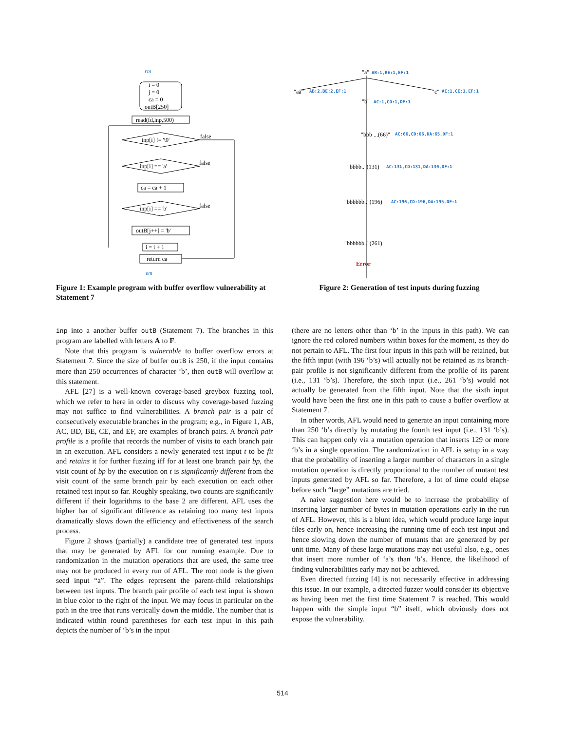rm
i = 0
j = 0
ca = 0
outB[250]
read(fd,inp,500)
inp[i] != '\0'
false
inp[i] == 'a'
false
ca = ca + 1
inp[i] == 'b'
false
outB[j++] = 'b'
i = i + 1
return ca
em
Figure 1: Example program with buffer overflow vulnerability at Statement 7
"a"
AB:1,BE:1,EF:1
"aa"
AB:2,BE:2,EF:1
"c"
AC:1,CE:1,EF:1
"b"
AC:1,CD:1,DF:1
"bbb ...(66)"
AC:66,CD:66,DA:65,DF:1
"bbbb.."(131)
AC:131,CD:131,DA:130,DF:1
"bbbbbb.."(196)
AC:196,CD:196,DA:195,DF:1
"bbbbbb.."(261)
Error
Figure 2: Generation of test inputs during fuzzing
inp into a another buffer outB (Statement 7). The branches in this program are labelled with letters A to F.
Note that this program is vulnerable to buffer overflow errors at Statement 7. Since the size of buffer outB is 250, if the input contains more than 250 occurrences of character ‘b’, then outB will overflow at this statement.
AFL [27] is a well-known coverage-based greybox fuzzing tool, which we refer to here in order to discuss why coverage-based fuzzing may not suffice to find vulnerabilities. A branch pair is a pair of consecutively executable branches in the program; e.g., in Figure 1, AB, AC, BD, BE, CE, and EF, are examples of branch pairs. A branch pair profile is a profile that records the number of visits to each branch pair in an execution. AFL considers a newly generated test input t to be fit and retains it for further fuzzing iff for at least one branch pair bp, the visit count of bp by the execution on t is significantly different from the visit count of the same branch pair by each execution on each other retained test input so far. Roughly speaking, two counts are significantly different if their logarithms to the base 2 are different. AFL uses the higher bar of significant difference as retaining too many test inputs dramatically slows down the efficiency and effectiveness of the search process.
Figure 2 shows (partially) a candidate tree of generated test inputs that may be generated by AFL for our running example. Due to randomization in the mutation operations that are used, the same tree may not be produced in every run of AFL. The root node is the given seed input “a”. The edges represent the parent-child relationships between test inputs. The branch pair profile of each test input is shown in blue color to the right of the input. We may focus in particular on the path in the tree that runs vertically down the middle. The number that is indicated within round parentheses for each test input in this path depicts the number of ‘b’s in the input
(there are no letters other than ‘b’ in the inputs in this path). We can ignore the red colored numbers within boxes for the moment, as they do not pertain to AFL. The first four inputs in this path will be retained, but the fifth input (with 196 ‘b’s) will actually not be retained as its branch-pair profile is not significantly different from the profile of its parent (i.e., 131 ‘b’s). Therefore, the sixth input (i.e., 261 ‘b’s) would not actually be generated from the fifth input. Note that the sixth input would have been the first one in this path to cause a buffer overflow at Statement 7.
In other words, AFL would need to generate an input containing more than 250 ‘b’s directly by mutating the fourth test input (i.e., 131 ‘b’s). This can happen only via a mutation operation that inserts 129 or more ‘b’s in a single operation. The randomization in AFL is setup in a way that the probability of inserting a larger number of characters in a single mutation operation is directly proportional to the number of mutant test inputs generated by AFL so far. Therefore, a lot of time could elapse before such “large” mutations are tried.
A naive suggestion here would be to increase the probability of inserting larger number of bytes in mutation operations early in the run of AFL. However, this is a blunt idea, which would produce large input files early on, hence increasing the running time of each test input and hence slowing down the number of mutants that are generated by per unit time. Many of these large mutations may not useful also, e.g., ones that insert more number of ‘a’s than ‘b’s. Hence, the likelihood of finding vulnerabilities early may not be achieved.
Even directed fuzzing [4] is not necessarily effective in addressing this issue. In our example, a directed fuzzer would consider its objective as having been met the first time Statement 7 is reached. This would happen with the simple input “b” itself, which obviously does not expose the vulnerability.
514